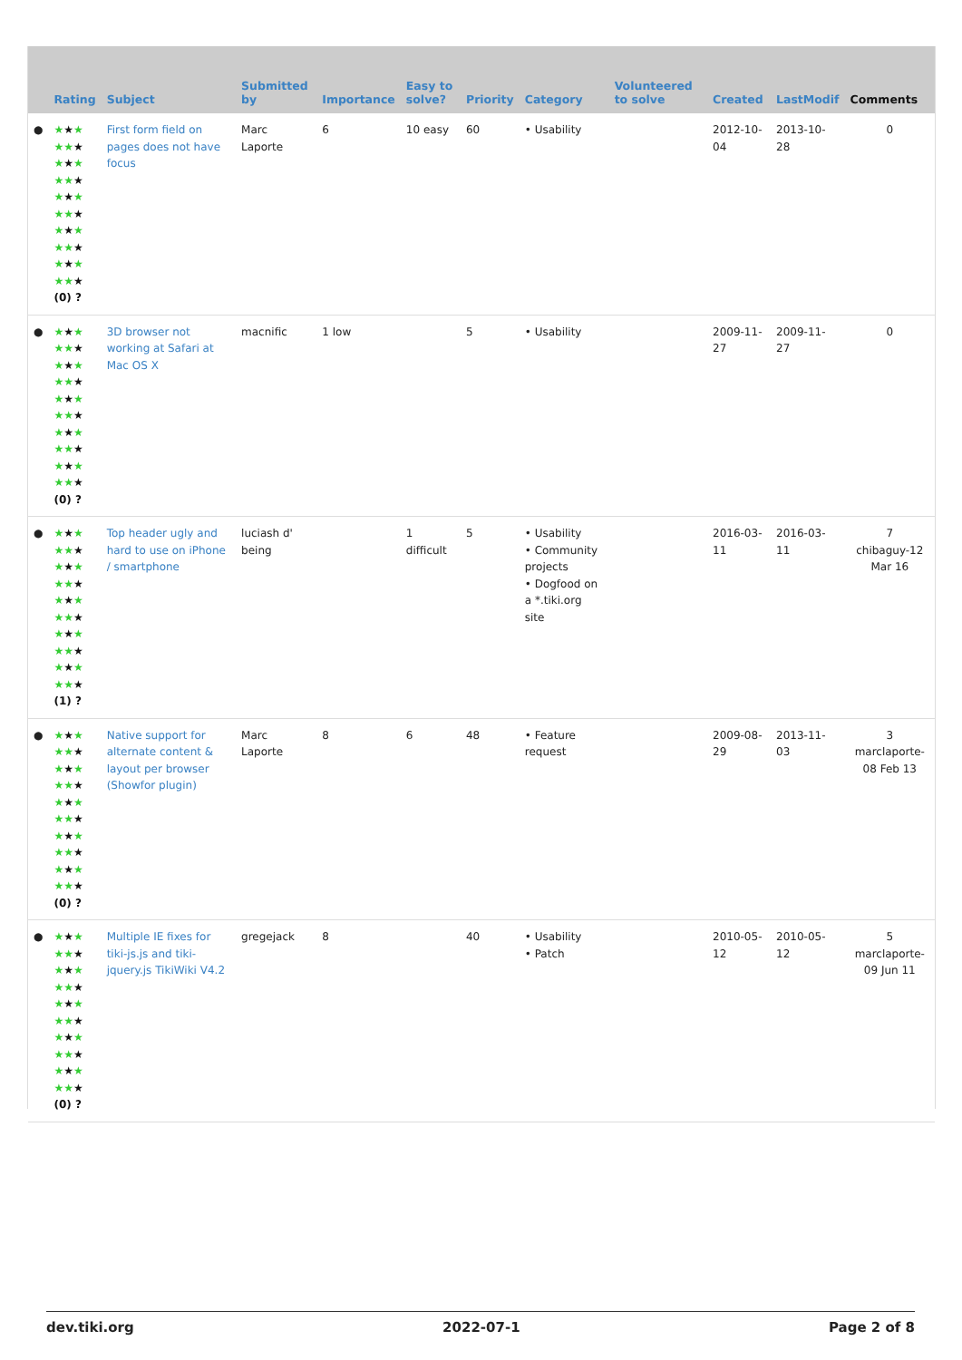| | Rating | Subject | Submitted by | Importance | Easy to solve? | Priority | Category | Volunteered to solve | Created | LastModif | Comments |
| --- | --- | --- | --- | --- | --- | --- | --- | --- | --- | --- | --- |
| ● | ★ ★ ★ ★★ ★ ★ ★ ★ ★★ ★ ★ ★ ★ ★★ ★ ★ ★ ★ ★★ ★ ★ ★ ★ ★★ ★ (0) ? | First form field on pages does not have focus | Marc Laporte | 6 | 10 easy | 60 | • Usability | | 2012-10-04 | 2013-10-28 | 0 |
| ● | ★ ★ ★ ★★ ★ ★ ★ ★ ★★ ★ ★ ★ ★ ★★ ★ ★ ★ ★ ★★ ★ ★ ★ ★ ★★ ★ (0) ? | 3D browser not working at Safari at Mac OS X | macnific | 1 low | | 5 | • Usability | | 2009-11-27 | 2009-11-27 | 0 |
| ● | ★ ★ ★ ★★ ★ ★ ★ ★ ★★ ★ ★ ★ ★ ★★ ★ ★ ★ ★ ★★ ★ ★ ★ ★ ★★ ★ (1) ? | Top header ugly and hard to use on iPhone / smartphone | luciash d' being | | 1 difficult | 5 | • Usability • Community projects • Dogfood on a *.tiki.org site | | 2016-03-11 | 2016-03-11 | 7 chibaguy-12 Mar 16 |
| ● | ★ ★ ★ ★★ ★ ★ ★ ★ ★★ ★ ★ ★ ★ ★★ ★ ★ ★ ★ ★★ ★ ★ ★ ★ ★★ ★ (0) ? | Native support for alternate content & layout per browser (Showfor plugin) | Marc Laporte | 8 | 6 | 48 | • Feature request | | 2009-08-29 | 2013-11-03 | 3 marclaporte-08 Feb 13 |
| ● | ★ ★ ★ ★★ ★ ★ ★ ★ ★★ ★ ★ ★ ★ ★★ ★ ★ ★ ★ ★★ ★ ★ ★ ★ ★★ ★ (0) ? | Multiple IE fixes for tiki-js.js and tiki-jquery.js TikiWiki V4.2 | gregejack | 8 | | 40 | • Usability • Patch | | 2010-05-12 | 2010-05-12 | 5 marclaporte-09 Jun 11 |
dev.tiki.org 2022-07-1 Page 2 of 8